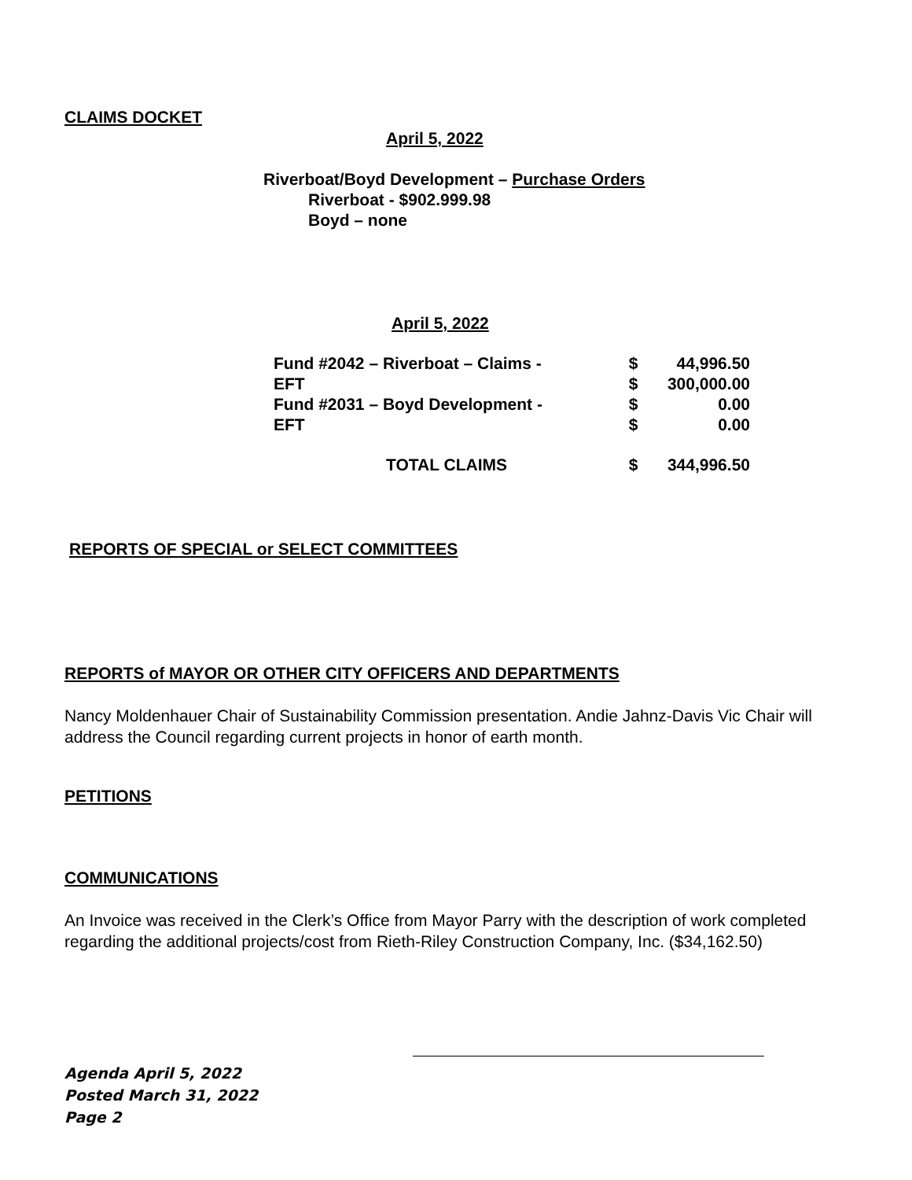CLAIMS DOCKET
April 5, 2022
Riverboat/Boyd Development – Purchase Orders
Riverboat - $902.999.98
Boyd – none
April 5, 2022
| Fund #2042 – Riverboat – Claims - | $ | 44,996.50 |
| EFT | $ | 300,000.00 |
| Fund #2031 – Boyd Development - | $ | 0.00 |
| EFT | $ | 0.00 |
| TOTAL CLAIMS | $ | 344,996.50 |
REPORTS OF SPECIAL or SELECT COMMITTEES
REPORTS of MAYOR OR OTHER CITY OFFICERS AND DEPARTMENTS
Nancy Moldenhauer Chair of Sustainability Commission presentation. Andie Jahnz-Davis Vic Chair will address the Council regarding current projects in honor of earth month.
PETITIONS
COMMUNICATIONS
An Invoice was received in the Clerk’s Office from Mayor Parry with the description of work completed regarding the additional projects/cost from Rieth-Riley Construction Company, Inc. ($34,162.50)
Agenda April 5, 2022
Posted March 31, 2022
Page 2